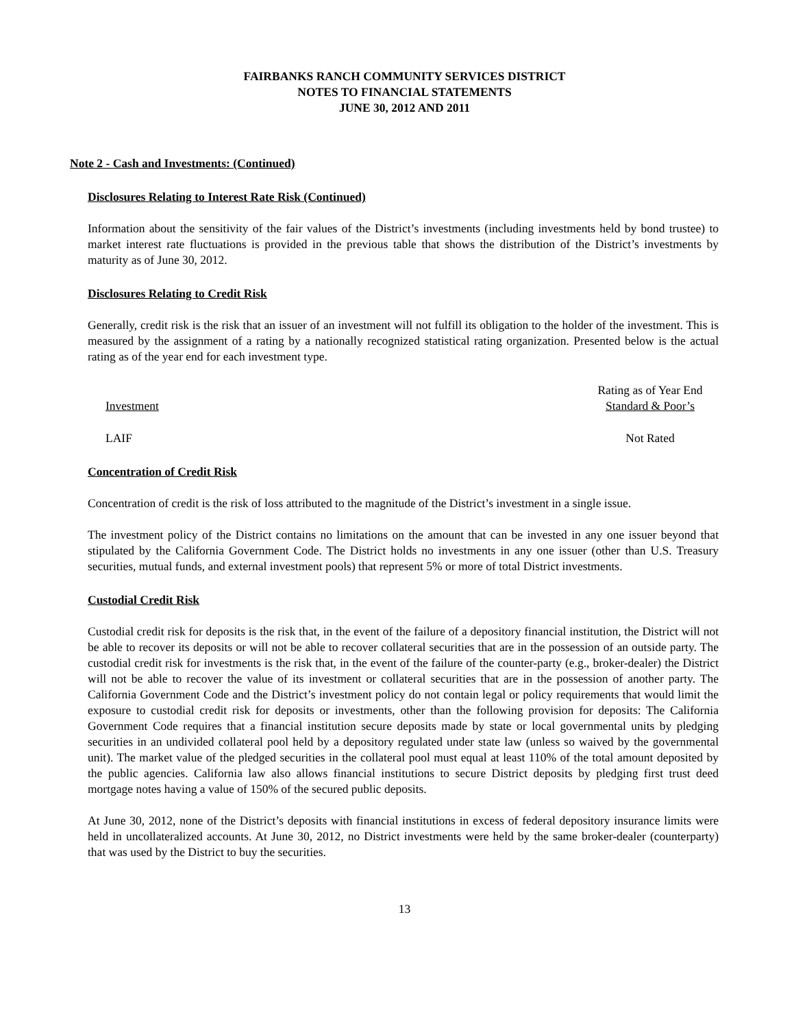FAIRBANKS RANCH COMMUNITY SERVICES DISTRICT
NOTES TO FINANCIAL STATEMENTS
JUNE 30, 2012 AND 2011
Note 2 - Cash and Investments: (Continued)
Disclosures Relating to Interest Rate Risk (Continued)
Information about the sensitivity of the fair values of the District’s investments (including investments held by bond trustee) to market interest rate fluctuations is provided in the previous table that shows the distribution of the District’s investments by maturity as of June 30, 2012.
Disclosures Relating to Credit Risk
Generally, credit risk is the risk that an issuer of an investment will not fulfill its obligation to the holder of the investment. This is measured by the assignment of a rating by a nationally recognized statistical rating organization. Presented below is the actual rating as of the year end for each investment type.
| Investment | Rating as of Year End Standard & Poor’s |
| --- | --- |
| LAIF | Not Rated |
Concentration of Credit Risk
Concentration of credit is the risk of loss attributed to the magnitude of the District’s investment in a single issue.
The investment policy of the District contains no limitations on the amount that can be invested in any one issuer beyond that stipulated by the California Government Code. The District holds no investments in any one issuer (other than U.S. Treasury securities, mutual funds, and external investment pools) that represent 5% or more of total District investments.
Custodial Credit Risk
Custodial credit risk for deposits is the risk that, in the event of the failure of a depository financial institution, the District will not be able to recover its deposits or will not be able to recover collateral securities that are in the possession of an outside party. The custodial credit risk for investments is the risk that, in the event of the failure of the counter-party (e.g., broker-dealer) the District will not be able to recover the value of its investment or collateral securities that are in the possession of another party. The California Government Code and the District’s investment policy do not contain legal or policy requirements that would limit the exposure to custodial credit risk for deposits or investments, other than the following provision for deposits: The California Government Code requires that a financial institution secure deposits made by state or local governmental units by pledging securities in an undivided collateral pool held by a depository regulated under state law (unless so waived by the governmental unit). The market value of the pledged securities in the collateral pool must equal at least 110% of the total amount deposited by the public agencies. California law also allows financial institutions to secure District deposits by pledging first trust deed mortgage notes having a value of 150% of the secured public deposits.
At June 30, 2012, none of the District’s deposits with financial institutions in excess of federal depository insurance limits were held in uncollateralized accounts. At June 30, 2012, no District investments were held by the same broker-dealer (counterparty) that was used by the District to buy the securities.
13